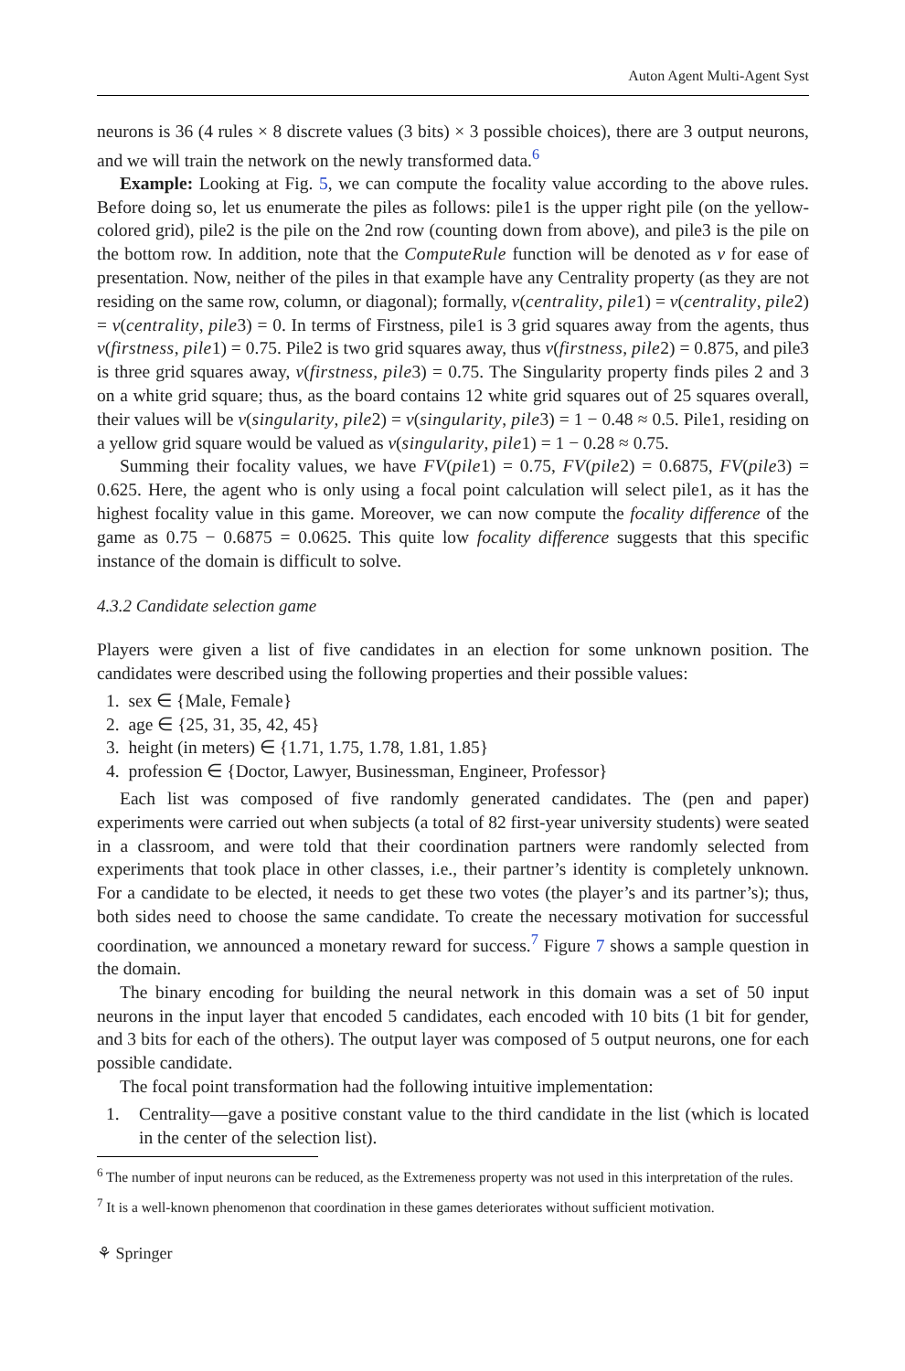Auton Agent Multi-Agent Syst
neurons is 36 (4 rules × 8 discrete values (3 bits) × 3 possible choices), there are 3 output neurons, and we will train the network on the newly transformed data.<sup>6</sup>
Example: Looking at Fig. 5, we can compute the focality value according to the above rules. Before doing so, let us enumerate the piles as follows: pile1 is the upper right pile (on the yellow-colored grid), pile2 is the pile on the 2nd row (counting down from above), and pile3 is the pile on the bottom row. In addition, note that the ComputeRule function will be denoted as v for ease of presentation. Now, neither of the piles in that example have any Centrality property (as they are not residing on the same row, column, or diagonal); formally, v(centrality, pile1) = v(centrality, pile2) = v(centrality, pile3) = 0. In terms of Firstness, pile1 is 3 grid squares away from the agents, thus v(firstness, pile1) = 0.75. Pile2 is two grid squares away, thus v(firstness, pile2) = 0.875, and pile3 is three grid squares away, v(firstness, pile3) = 0.75. The Singularity property finds piles 2 and 3 on a white grid square; thus, as the board contains 12 white grid squares out of 25 squares overall, their values will be v(singularity, pile2) = v(singularity, pile3) = 1 − 0.48 ≈ 0.5. Pile1, residing on a yellow grid square would be valued as v(singularity, pile1) = 1 − 0.28 ≈ 0.75.
Summing their focality values, we have FV(pile1) = 0.75, FV(pile2) = 0.6875, FV(pile3) = 0.625. Here, the agent who is only using a focal point calculation will select pile1, as it has the highest focality value in this game. Moreover, we can now compute the focality difference of the game as 0.75 − 0.6875 = 0.0625. This quite low focality difference suggests that this specific instance of the domain is difficult to solve.
4.3.2 Candidate selection game
Players were given a list of five candidates in an election for some unknown position. The candidates were described using the following properties and their possible values:
1. sex ∈ {Male, Female}
2. age ∈ {25, 31, 35, 42, 45}
3. height (in meters) ∈ {1.71, 1.75, 1.78, 1.81, 1.85}
4. profession ∈ {Doctor, Lawyer, Businessman, Engineer, Professor}
Each list was composed of five randomly generated candidates. The (pen and paper) experiments were carried out when subjects (a total of 82 first-year university students) were seated in a classroom, and were told that their coordination partners were randomly selected from experiments that took place in other classes, i.e., their partner’s identity is completely unknown. For a candidate to be elected, it needs to get these two votes (the player’s and its partner’s); thus, both sides need to choose the same candidate. To create the necessary motivation for successful coordination, we announced a monetary reward for success.<sup>7</sup> Figure 7 shows a sample question in the domain.
The binary encoding for building the neural network in this domain was a set of 50 input neurons in the input layer that encoded 5 candidates, each encoded with 10 bits (1 bit for gender, and 3 bits for each of the others). The output layer was composed of 5 output neurons, one for each possible candidate.
The focal point transformation had the following intuitive implementation:
1. Centrality—gave a positive constant value to the third candidate in the list (which is located in the center of the selection list).
<sup>6</sup> The number of input neurons can be reduced, as the Extremeness property was not used in this interpretation of the rules.
<sup>7</sup> It is a well-known phenomenon that coordination in these games deteriorates without sufficient motivation.
⚘ Springer